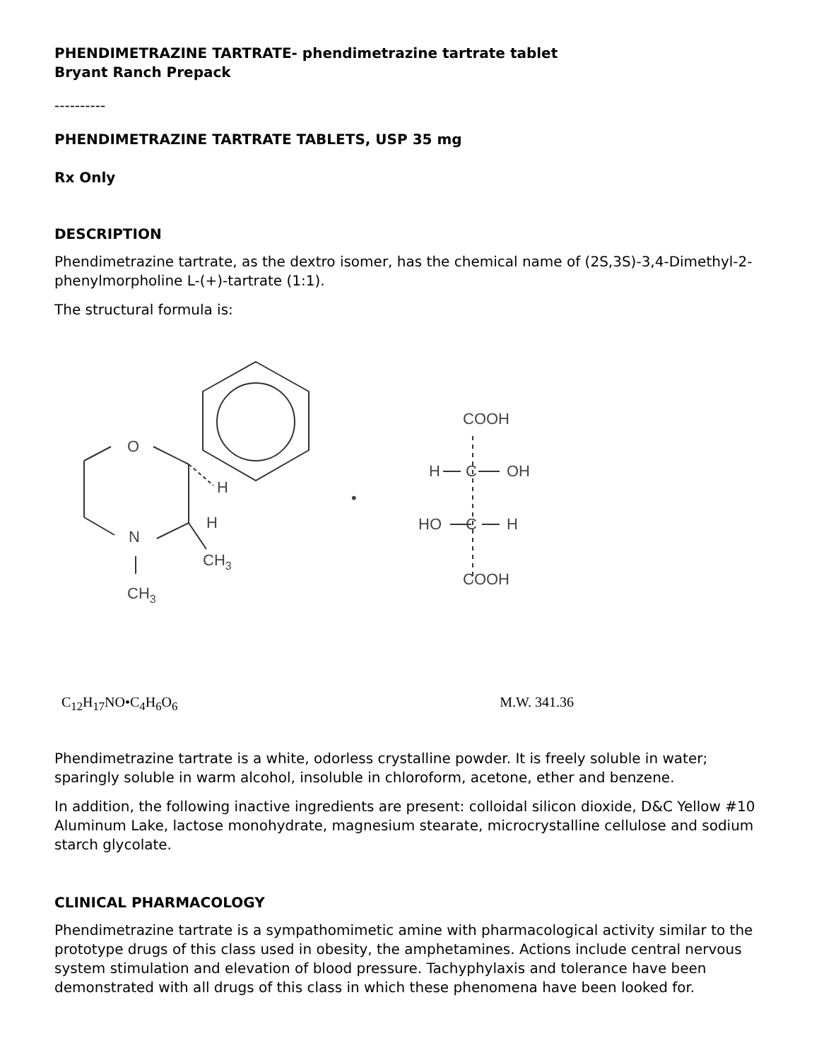PHENDIMETRAZINE TARTRATE- phendimetrazine tartrate tablet
Bryant Ranch Prepack
----------
PHENDIMETRAZINE TARTRATE TABLETS, USP 35 mg
Rx Only
DESCRIPTION
Phendimetrazine tartrate, as the dextro isomer, has the chemical name of (2S,3S)-3,4-Dimethyl-2-phenylmorpholine L-(+)-tartrate (1:1).
The structural formula is:
O
N
H
H
CH3
CH3
•
COOH
H
C
OH
HO
C
H
COOH
C<sub>12</sub>H<sub>17</sub>NO•C<sub>4</sub>H<sub>6</sub>O<sub>6</sub> M.W. 341.36
Phendimetrazine tartrate is a white, odorless crystalline powder. It is freely soluble in water; sparingly soluble in warm alcohol, insoluble in chloroform, acetone, ether and benzene.
In addition, the following inactive ingredients are present: colloidal silicon dioxide, D&C Yellow #10 Aluminum Lake, lactose monohydrate, magnesium stearate, microcrystalline cellulose and sodium starch glycolate.
CLINICAL PHARMACOLOGY
Phendimetrazine tartrate is a sympathomimetic amine with pharmacological activity similar to the prototype drugs of this class used in obesity, the amphetamines. Actions include central nervous system stimulation and elevation of blood pressure. Tachyphylaxis and tolerance have been demonstrated with all drugs of this class in which these phenomena have been looked for.